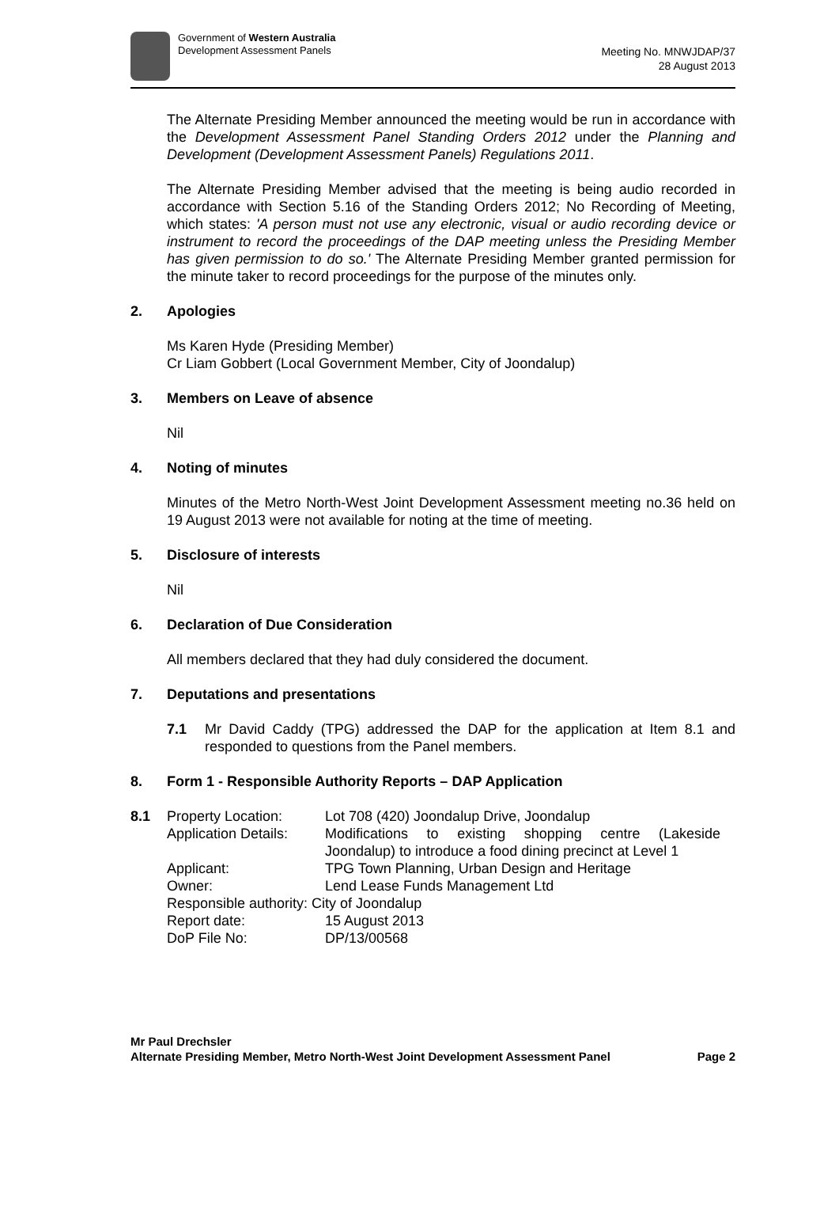Government of Western Australia
Development Assessment Panels
Meeting No. MNWJDAP/37
28 August 2013
The Alternate Presiding Member announced the meeting would be run in accordance with the Development Assessment Panel Standing Orders 2012 under the Planning and Development (Development Assessment Panels) Regulations 2011.
The Alternate Presiding Member advised that the meeting is being audio recorded in accordance with Section 5.16 of the Standing Orders 2012; No Recording of Meeting, which states: 'A person must not use any electronic, visual or audio recording device or instrument to record the proceedings of the DAP meeting unless the Presiding Member has given permission to do so.' The Alternate Presiding Member granted permission for the minute taker to record proceedings for the purpose of the minutes only.
2. Apologies
Ms Karen Hyde (Presiding Member)
Cr Liam Gobbert (Local Government Member, City of Joondalup)
3. Members on Leave of absence
Nil
4. Noting of minutes
Minutes of the Metro North-West Joint Development Assessment meeting no.36 held on 19 August 2013 were not available for noting at the time of meeting.
5. Disclosure of interests
Nil
6. Declaration of Due Consideration
All members declared that they had duly considered the document.
7. Deputations and presentations
7.1 Mr David Caddy (TPG) addressed the DAP for the application at Item 8.1 and responded to questions from the Panel members.
8. Form 1 - Responsible Authority Reports – DAP Application
| 8.1 | Property Location: | Lot 708 (420) Joondalup Drive, Joondalup |
| | Application Details: | Modifications to existing shopping centre (Lakeside Joondalup) to introduce a food dining precinct at Level 1 |
| | Applicant: | TPG Town Planning, Urban Design and Heritage |
| | Owner: | Lend Lease Funds Management Ltd |
| | Responsible authority: City of Joondalup | |
| | Report date: | 15 August 2013 |
| | DoP File No: | DP/13/00568 |
Mr Paul Drechsler
Alternate Presiding Member, Metro North-West Joint Development Assessment Panel Page 2